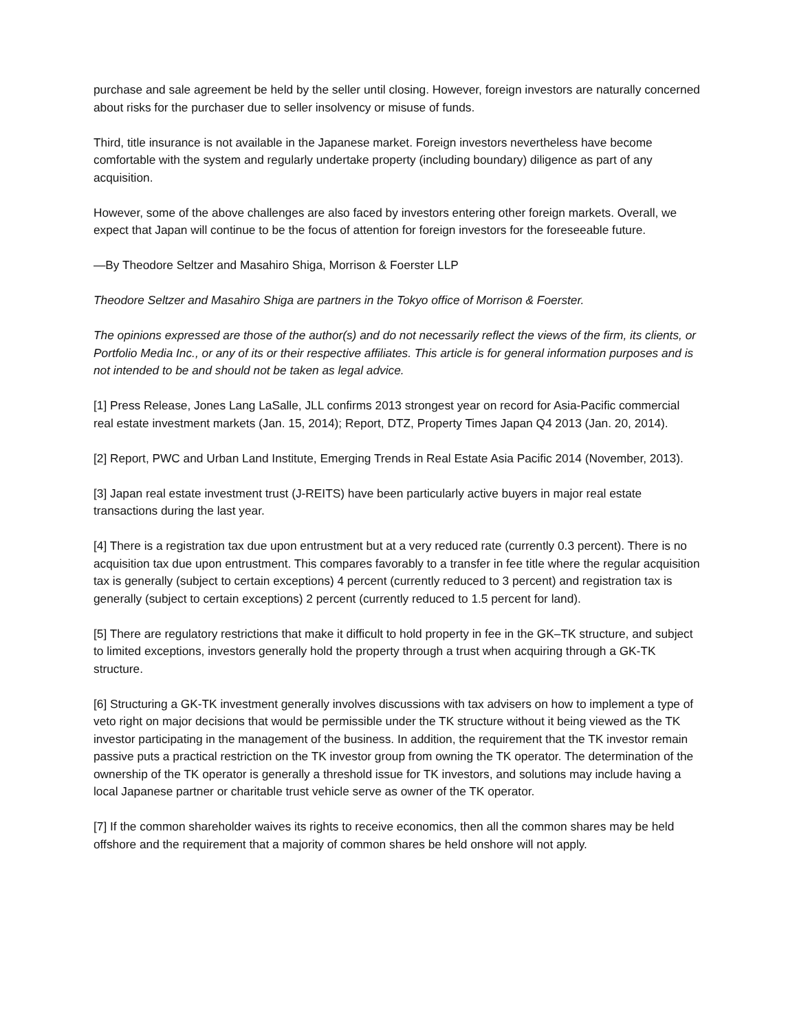purchase and sale agreement be held by the seller until closing. However, foreign investors are naturally concerned about risks for the purchaser due to seller insolvency or misuse of funds.
Third, title insurance is not available in the Japanese market. Foreign investors nevertheless have become comfortable with the system and regularly undertake property (including boundary) diligence as part of any acquisition.
However, some of the above challenges are also faced by investors entering other foreign markets. Overall, we expect that Japan will continue to be the focus of attention for foreign investors for the foreseeable future.
—By Theodore Seltzer and Masahiro Shiga, Morrison & Foerster LLP
Theodore Seltzer and Masahiro Shiga are partners in the Tokyo office of Morrison & Foerster.
The opinions expressed are those of the author(s) and do not necessarily reflect the views of the firm, its clients, or Portfolio Media Inc., or any of its or their respective affiliates. This article is for general information purposes and is not intended to be and should not be taken as legal advice.
[1] Press Release, Jones Lang LaSalle, JLL confirms 2013 strongest year on record for Asia-Pacific commercial real estate investment markets (Jan. 15, 2014); Report, DTZ, Property Times Japan Q4 2013 (Jan. 20, 2014).
[2] Report, PWC and Urban Land Institute, Emerging Trends in Real Estate Asia Pacific 2014 (November, 2013).
[3] Japan real estate investment trust (J-REITS) have been particularly active buyers in major real estate transactions during the last year.
[4] There is a registration tax due upon entrustment but at a very reduced rate (currently 0.3 percent). There is no acquisition tax due upon entrustment. This compares favorably to a transfer in fee title where the regular acquisition tax is generally (subject to certain exceptions) 4 percent (currently reduced to 3 percent) and registration tax is generally (subject to certain exceptions) 2 percent (currently reduced to 1.5 percent for land).
[5] There are regulatory restrictions that make it difficult to hold property in fee in the GK–TK structure, and subject to limited exceptions, investors generally hold the property through a trust when acquiring through a GK-TK structure.
[6] Structuring a GK-TK investment generally involves discussions with tax advisers on how to implement a type of veto right on major decisions that would be permissible under the TK structure without it being viewed as the TK investor participating in the management of the business. In addition, the requirement that the TK investor remain passive puts a practical restriction on the TK investor group from owning the TK operator. The determination of the ownership of the TK operator is generally a threshold issue for TK investors, and solutions may include having a local Japanese partner or charitable trust vehicle serve as owner of the TK operator.
[7] If the common shareholder waives its rights to receive economics, then all the common shares may be held offshore and the requirement that a majority of common shares be held onshore will not apply.